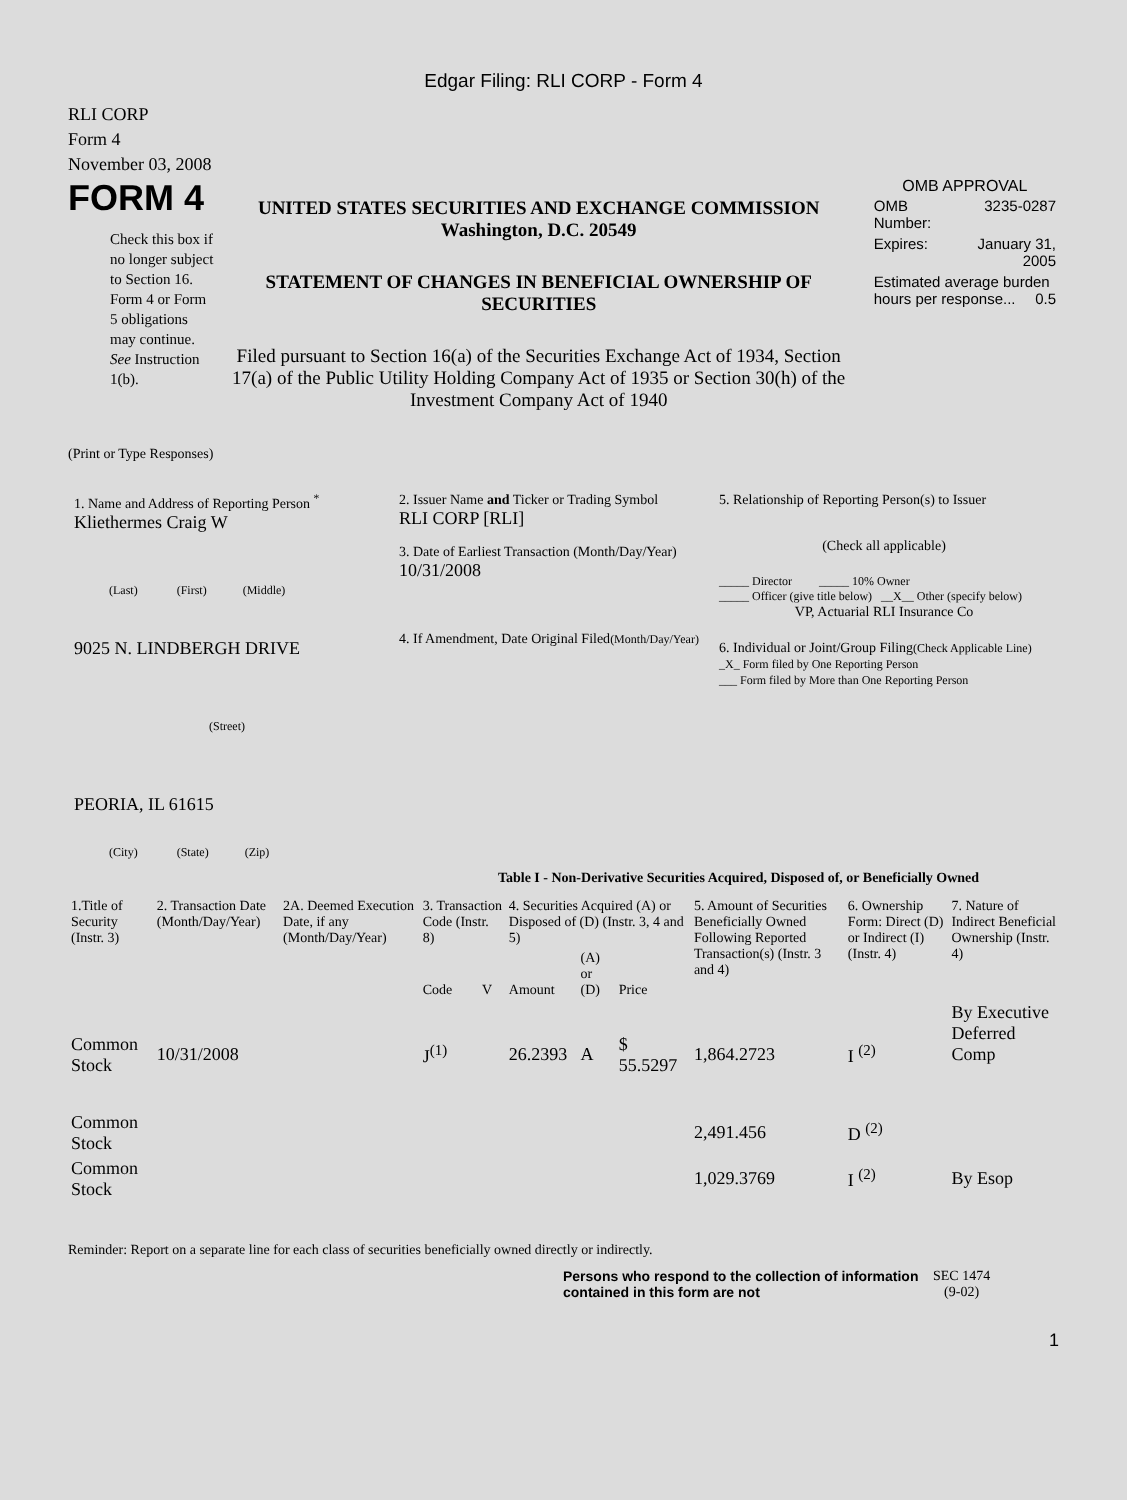Edgar Filing: RLI CORP - Form 4
RLI CORP
Form 4
November 03, 2008
FORM 4
Check this box if no longer subject to Section 16. Form 4 or Form 5 obligations may continue. See Instruction 1(b).
UNITED STATES SECURITIES AND EXCHANGE COMMISSION
Washington, D.C. 20549
STATEMENT OF CHANGES IN BENEFICIAL OWNERSHIP OF SECURITIES
Filed pursuant to Section 16(a) of the Securities Exchange Act of 1934, Section 17(a) of the Public Utility Holding Company Act of 1935 or Section 30(h) of the Investment Company Act of 1940
OMB APPROVAL
| OMB Number: | 3235-0287 |
| Expires: | January 31, 2005 |
| Estimated average burden hours per response... 0.5 | |
(Print or Type Responses)
1. Name and Address of Reporting Person <sup>*</sup>
Kliethermes Craig W
(Last) (First) (Middle)
9025 N. LINDBERGH DRIVE
(Street)
PEORIA, IL 61615
(City) (State) (Zip)
2. Issuer Name and Ticker or Trading Symbol
RLI CORP [RLI]
3. Date of Earliest Transaction (Month/Day/Year)
10/31/2008
4. If Amendment, Date Original Filed(Month/Day/Year)
5. Relationship of Reporting Person(s) to Issuer
(Check all applicable)
_____ Director _____ 10% Owner
_____ Officer (give title below) __X__ Other (specify below)
VP, Actuarial RLI Insurance Co
6. Individual or Joint/Group Filing(Check Applicable Line)
_X_ Form filed by One Reporting Person
___ Form filed by More than One Reporting Person
Table I - Non-Derivative Securities Acquired, Disposed of, or Beneficially Owned
| 1.Title of Security (Instr. 3) | 2. Transaction Date (Month/Day/Year) | 2A. Deemed Execution Date, if any (Month/Day/Year) | 3. Transaction Code (Instr. 8) | | 4. Securities Acquired (A) or Disposed of (D) (Instr. 3, 4 and 5) | | | 5. Amount of Securities Beneficially Owned Following Reported Transaction(s) (Instr. 3 and 4) | 6. Ownership Form: Direct (D) or Indirect (I) (Instr. 4) | 7. Nature of Indirect Beneficial Ownership (Instr. 4) |
| --- | --- | --- | --- | --- | --- | --- | --- | --- | --- | --- |
| | | | Code | V | Amount | (A) or (D) | Price | | | |
| Common Stock | 10/31/2008 | | J<sup>(1)</sup> | | 26.2393 | A | $ 55.5297 | 1,864.2723 | I <sup>(2)</sup> | By Executive Deferred Comp |
| Common Stock | | | | | | | | 2,491.456 | D <sup>(2)</sup> | |
| Common Stock | | | | | | | | 1,029.3769 | I <sup>(2)</sup> | By Esop |
Reminder: Report on a separate line for each class of securities beneficially owned directly or indirectly.
Persons who respond to the collection of information contained in this form are not
SEC 1474
(9-02)
1